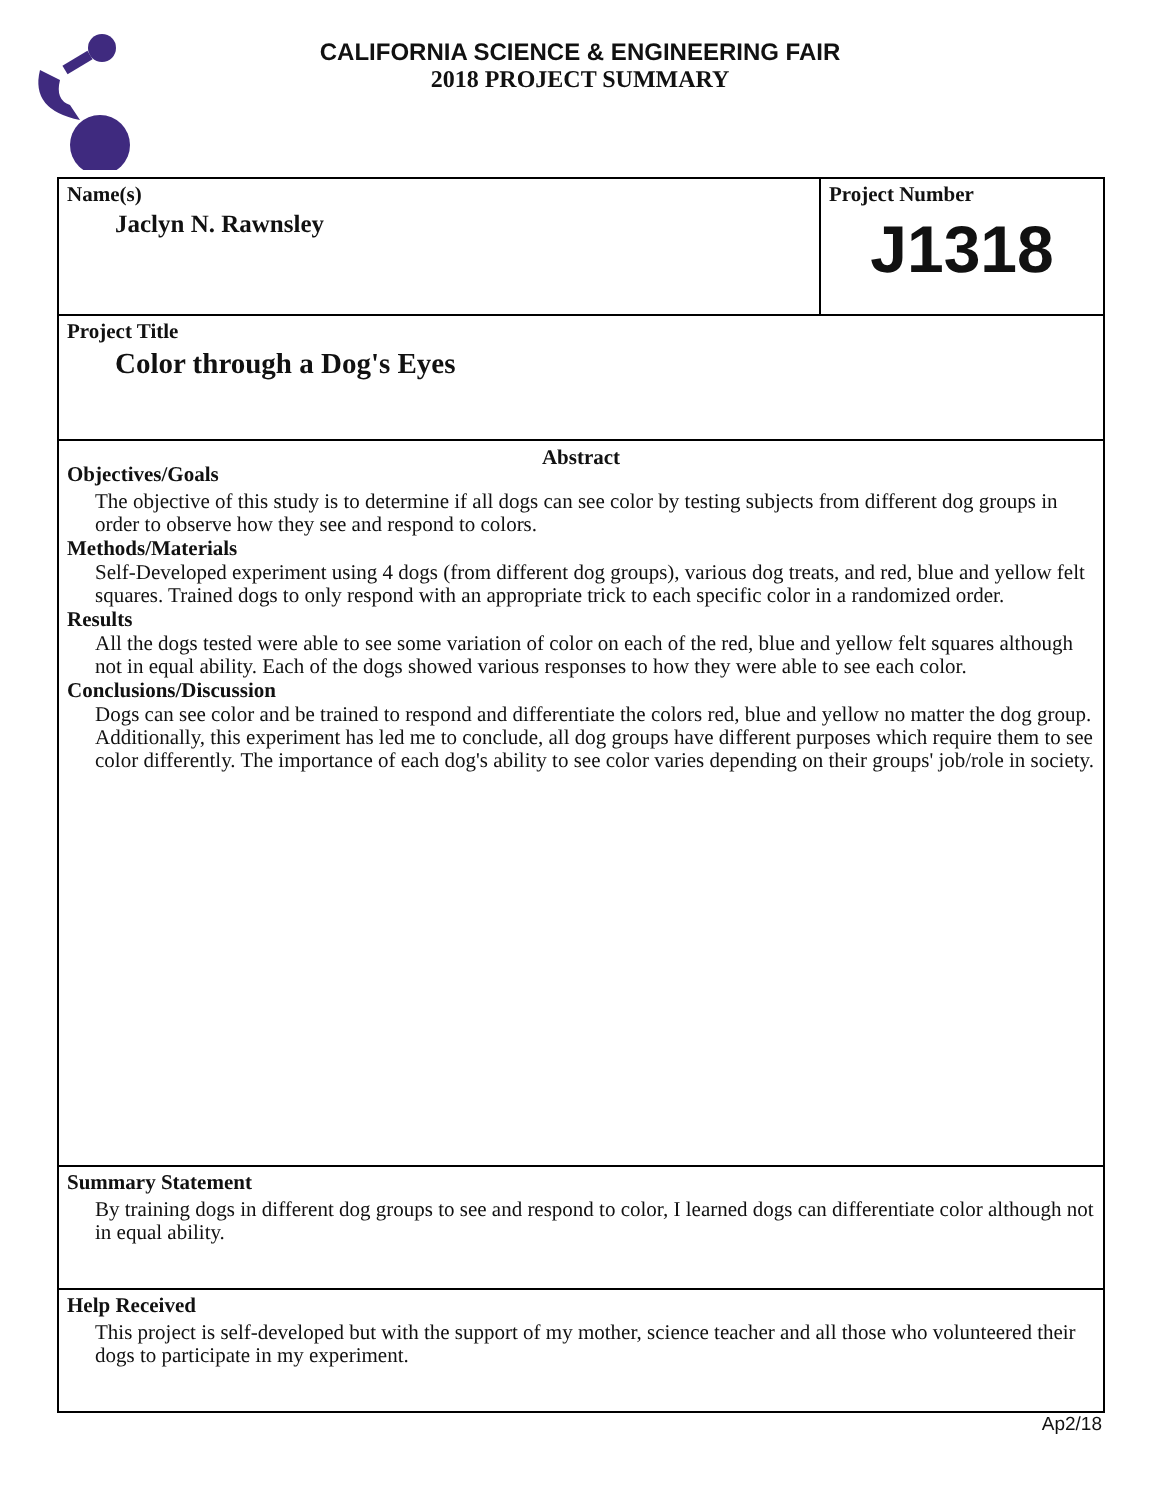CALIFORNIA SCIENCE & ENGINEERING FAIR
2018 PROJECT SUMMARY
Name(s)
Jaclyn N. Rawnsley
Project Number
J1318
Project Title
Color through a Dog's Eyes
Abstract
Objectives/Goals
The objective of this study is to determine if all dogs can see color by testing subjects from different dog groups in order to observe how they see and respond to colors.
Methods/Materials
Self-Developed experiment using 4 dogs (from different dog groups), various dog treats, and red, blue and yellow felt squares. Trained dogs to only respond with an appropriate trick to each specific color in a randomized order.
Results
All the dogs tested were able to see some variation of color on each of the red, blue and yellow felt squares although not in equal ability. Each of the dogs showed various responses to how they were able to see each color.
Conclusions/Discussion
Dogs can see color and be trained to respond and differentiate the colors red, blue and yellow no matter the dog group. Additionally, this experiment has led me to conclude, all dog groups have different purposes which require them to see color differently. The importance of each dog's ability to see color varies depending on their groups' job/role in society.
Summary Statement
By training dogs in different dog groups to see and respond to color, I learned dogs can differentiate color although not in equal ability.
Help Received
This project is self-developed but with the support of my mother, science teacher and all those who volunteered their dogs to participate in my experiment.
Ap2/18